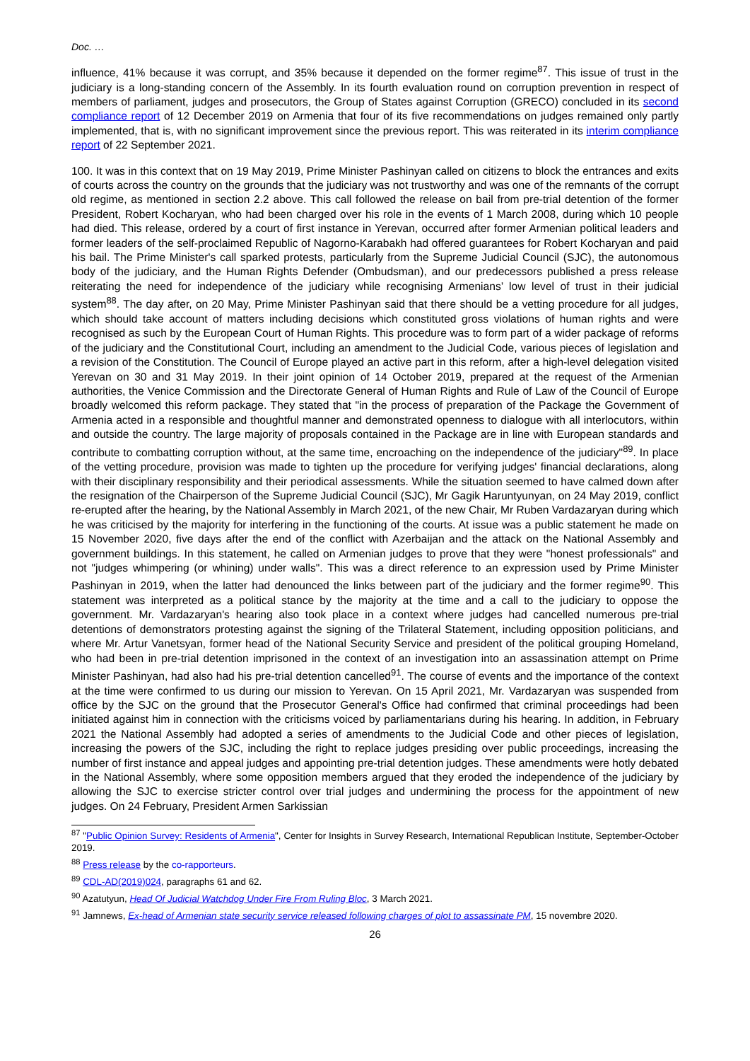Doc. …
influence, 41% because it was corrupt, and 35% because it depended on the former regime<sup>87</sup>. This issue of trust in the judiciary is a long-standing concern of the Assembly. In its fourth evaluation round on corruption prevention in respect of members of parliament, judges and prosecutors, the Group of States against Corruption (GRECO) concluded in its second compliance report of 12 December 2019 on Armenia that four of its five recommendations on judges remained only partly implemented, that is, with no significant improvement since the previous report. This was reiterated in its interim compliance report of 22 September 2021.
100. It was in this context that on 19 May 2019, Prime Minister Pashinyan called on citizens to block the entrances and exits of courts across the country on the grounds that the judiciary was not trustworthy and was one of the remnants of the corrupt old regime, as mentioned in section 2.2 above. This call followed the release on bail from pre-trial detention of the former President, Robert Kocharyan, who had been charged over his role in the events of 1 March 2008, during which 10 people had died. This release, ordered by a court of first instance in Yerevan, occurred after former Armenian political leaders and former leaders of the self-proclaimed Republic of Nagorno-Karabakh had offered guarantees for Robert Kocharyan and paid his bail. The Prime Minister's call sparked protests, particularly from the Supreme Judicial Council (SJC), the autonomous body of the judiciary, and the Human Rights Defender (Ombudsman), and our predecessors published a press release reiterating the need for independence of the judiciary while recognising Armenians’ low level of trust in their judicial system<sup>88</sup>. The day after, on 20 May, Prime Minister Pashinyan said that there should be a vetting procedure for all judges, which should take account of matters including decisions which constituted gross violations of human rights and were recognised as such by the European Court of Human Rights. This procedure was to form part of a wider package of reforms of the judiciary and the Constitutional Court, including an amendment to the Judicial Code, various pieces of legislation and a revision of the Constitution. The Council of Europe played an active part in this reform, after a high-level delegation visited Yerevan on 30 and 31 May 2019. In their joint opinion of 14 October 2019, prepared at the request of the Armenian authorities, the Venice Commission and the Directorate General of Human Rights and Rule of Law of the Council of Europe broadly welcomed this reform package. They stated that "in the process of preparation of the Package the Government of Armenia acted in a responsible and thoughtful manner and demonstrated openness to dialogue with all interlocutors, within and outside the country. The large majority of proposals contained in the Package are in line with European standards and contribute to combatting corruption without, at the same time, encroaching on the independence of the judiciary"<sup>89</sup>. In place of the vetting procedure, provision was made to tighten up the procedure for verifying judges' financial declarations, along with their disciplinary responsibility and their periodical assessments. While the situation seemed to have calmed down after the resignation of the Chairperson of the Supreme Judicial Council (SJC), Mr Gagik Haruntyunyan, on 24 May 2019, conflict re-erupted after the hearing, by the National Assembly in March 2021, of the new Chair, Mr Ruben Vardazaryan during which he was criticised by the majority for interfering in the functioning of the courts. At issue was a public statement he made on 15 November 2020, five days after the end of the conflict with Azerbaijan and the attack on the National Assembly and government buildings. In this statement, he called on Armenian judges to prove that they were "honest professionals" and not "judges whimpering (or whining) under walls". This was a direct reference to an expression used by Prime Minister Pashinyan in 2019, when the latter had denounced the links between part of the judiciary and the former regime<sup>90</sup>. This statement was interpreted as a political stance by the majority at the time and a call to the judiciary to oppose the government. Mr. Vardazaryan's hearing also took place in a context where judges had cancelled numerous pre-trial detentions of demonstrators protesting against the signing of the Trilateral Statement, including opposition politicians, and where Mr. Artur Vanetsyan, former head of the National Security Service and president of the political grouping Homeland, who had been in pre-trial detention imprisoned in the context of an investigation into an assassination attempt on Prime Minister Pashinyan, had also had his pre-trial detention cancelled<sup>91</sup>. The course of events and the importance of the context at the time were confirmed to us during our mission to Yerevan. On 15 April 2021, Mr. Vardazaryan was suspended from office by the SJC on the ground that the Prosecutor General's Office had confirmed that criminal proceedings had been initiated against him in connection with the criticisms voiced by parliamentarians during his hearing. In addition, in February 2021 the National Assembly had adopted a series of amendments to the Judicial Code and other pieces of legislation, increasing the powers of the SJC, including the right to replace judges presiding over public proceedings, increasing the number of first instance and appeal judges and appointing pre-trial detention judges. These amendments were hotly debated in the National Assembly, where some opposition members argued that they eroded the independence of the judiciary by allowing the SJC to exercise stricter control over trial judges and undermining the process for the appointment of new judges. On 24 February, President Armen Sarkissian
<sup>87</sup> "Public Opinion Survey: Residents of Armenia", Center for Insights in Survey Research, International Republican Institute, September-October 2019.
<sup>88</sup> Press release by the co-rapporteurs.
<sup>89</sup> CDL-AD(2019)024, paragraphs 61 and 62.
<sup>90</sup> Azatutyun, Head Of Judicial Watchdog Under Fire From Ruling Bloc, 3 March 2021.
<sup>91</sup> Jamnews, Ex-head of Armenian state security service released following charges of plot to assassinate PM, 15 novembre 2020.
26